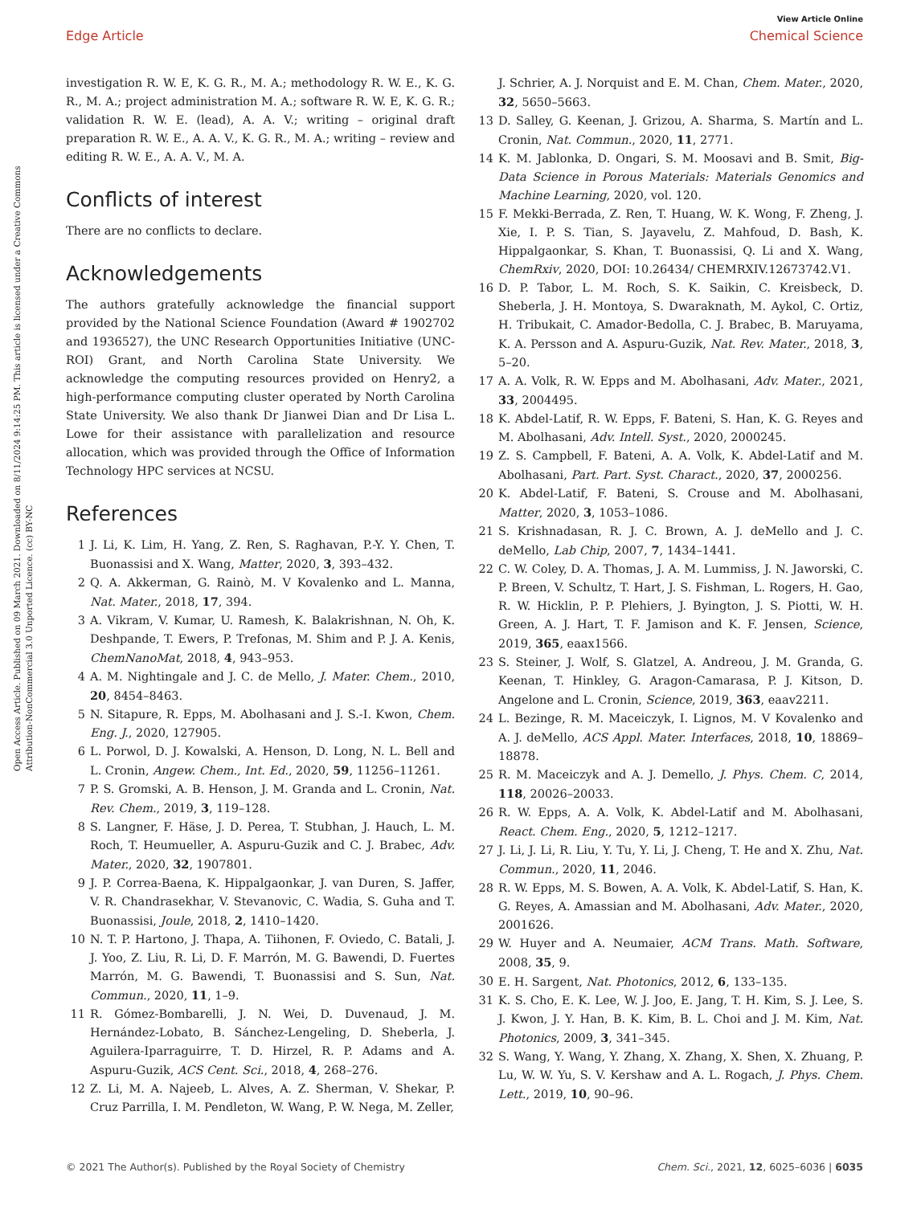View Article Online
Edge Article Chemical Science
Open Access Article. Published on 09 March 2021. Downloaded on 8/11/2024 9:14:25 PM. This article is licensed under a Creative Commons Attribution-NonCommercial 3.0 Unported Licence. (cc) BY-NC
investigation R. W. E, K. G. R., M. A.; methodology R. W. E., K. G. R., M. A.; project administration M. A.; software R. W. E, K. G. R.; validation R. W. E. (lead), A. A. V.; writing – original draft preparation R. W. E., A. A. V., K. G. R., M. A.; writing – review and editing R. W. E., A. A. V., M. A.
Conflicts of interest
There are no conflicts to declare.
Acknowledgements
The authors gratefully acknowledge the financial support provided by the National Science Foundation (Award # 1902702 and 1936527), the UNC Research Opportunities Initiative (UNC-ROI) Grant, and North Carolina State University. We acknowledge the computing resources provided on Henry2, a high-performance computing cluster operated by North Carolina State University. We also thank Dr Jianwei Dian and Dr Lisa L. Lowe for their assistance with parallelization and resource allocation, which was provided through the Office of Information Technology HPC services at NCSU.
References
1 J. Li, K. Lim, H. Yang, Z. Ren, S. Raghavan, P.-Y. Y. Chen, T. Buonassisi and X. Wang, Matter, 2020, 3, 393–432.
2 Q. A. Akkerman, G. Rainò, M. V Kovalenko and L. Manna, Nat. Mater., 2018, 17, 394.
3 A. Vikram, V. Kumar, U. Ramesh, K. Balakrishnan, N. Oh, K. Deshpande, T. Ewers, P. Trefonas, M. Shim and P. J. A. Kenis, ChemNanoMat, 2018, 4, 943–953.
4 A. M. Nightingale and J. C. de Mello, J. Mater. Chem., 2010, 20, 8454–8463.
5 N. Sitapure, R. Epps, M. Abolhasani and J. S.-I. Kwon, Chem. Eng. J., 2020, 127905.
6 L. Porwol, D. J. Kowalski, A. Henson, D. Long, N. L. Bell and L. Cronin, Angew. Chem., Int. Ed., 2020, 59, 11256–11261.
7 P. S. Gromski, A. B. Henson, J. M. Granda and L. Cronin, Nat. Rev. Chem., 2019, 3, 119–128.
8 S. Langner, F. Häse, J. D. Perea, T. Stubhan, J. Hauch, L. M. Roch, T. Heumueller, A. Aspuru-Guzik and C. J. Brabec, Adv. Mater., 2020, 32, 1907801.
9 J. P. Correa-Baena, K. Hippalgaonkar, J. van Duren, S. Jaffer, V. R. Chandrasekhar, V. Stevanovic, C. Wadia, S. Guha and T. Buonassisi, Joule, 2018, 2, 1410–1420.
10 N. T. P. Hartono, J. Thapa, A. Tiihonen, F. Oviedo, C. Batali, J. J. Yoo, Z. Liu, R. Li, D. F. Marrón, M. G. Bawendi, D. Fuertes Marrón, M. G. Bawendi, T. Buonassisi and S. Sun, Nat. Commun., 2020, 11, 1–9.
11 R. Gómez-Bombarelli, J. N. Wei, D. Duvenaud, J. M. Hernández-Lobato, B. Sánchez-Lengeling, D. Sheberla, J. Aguilera-Iparraguirre, T. D. Hirzel, R. P. Adams and A. Aspuru-Guzik, ACS Cent. Sci., 2018, 4, 268–276.
12 Z. Li, M. A. Najeeb, L. Alves, A. Z. Sherman, V. Shekar, P. Cruz Parrilla, I. M. Pendleton, W. Wang, P. W. Nega, M. Zeller,
J. Schrier, A. J. Norquist and E. M. Chan, Chem. Mater., 2020, 32, 5650–5663.
13 D. Salley, G. Keenan, J. Grizou, A. Sharma, S. Martín and L. Cronin, Nat. Commun., 2020, 11, 2771.
14 K. M. Jablonka, D. Ongari, S. M. Moosavi and B. Smit, Big-Data Science in Porous Materials: Materials Genomics and Machine Learning, 2020, vol. 120.
15 F. Mekki-Berrada, Z. Ren, T. Huang, W. K. Wong, F. Zheng, J. Xie, I. P. S. Tian, S. Jayavelu, Z. Mahfoud, D. Bash, K. Hippalgaonkar, S. Khan, T. Buonassisi, Q. Li and X. Wang, ChemRxiv, 2020, DOI: 10.26434/ CHEMRXIV.12673742.V1.
16 D. P. Tabor, L. M. Roch, S. K. Saikin, C. Kreisbeck, D. Sheberla, J. H. Montoya, S. Dwaraknath, M. Aykol, C. Ortiz, H. Tribukait, C. Amador-Bedolla, C. J. Brabec, B. Maruyama, K. A. Persson and A. Aspuru-Guzik, Nat. Rev. Mater., 2018, 3, 5–20.
17 A. A. Volk, R. W. Epps and M. Abolhasani, Adv. Mater., 2021, 33, 2004495.
18 K. Abdel-Latif, R. W. Epps, F. Bateni, S. Han, K. G. Reyes and M. Abolhasani, Adv. Intell. Syst., 2020, 2000245.
19 Z. S. Campbell, F. Bateni, A. A. Volk, K. Abdel-Latif and M. Abolhasani, Part. Part. Syst. Charact., 2020, 37, 2000256.
20 K. Abdel-Latif, F. Bateni, S. Crouse and M. Abolhasani, Matter, 2020, 3, 1053–1086.
21 S. Krishnadasan, R. J. C. Brown, A. J. deMello and J. C. deMello, Lab Chip, 2007, 7, 1434–1441.
22 C. W. Coley, D. A. Thomas, J. A. M. Lummiss, J. N. Jaworski, C. P. Breen, V. Schultz, T. Hart, J. S. Fishman, L. Rogers, H. Gao, R. W. Hicklin, P. P. Plehiers, J. Byington, J. S. Piotti, W. H. Green, A. J. Hart, T. F. Jamison and K. F. Jensen, Science, 2019, 365, eaax1566.
23 S. Steiner, J. Wolf, S. Glatzel, A. Andreou, J. M. Granda, G. Keenan, T. Hinkley, G. Aragon-Camarasa, P. J. Kitson, D. Angelone and L. Cronin, Science, 2019, 363, eaav2211.
24 L. Bezinge, R. M. Maceiczyk, I. Lignos, M. V Kovalenko and A. J. deMello, ACS Appl. Mater. Interfaces, 2018, 10, 18869–18878.
25 R. M. Maceiczyk and A. J. Demello, J. Phys. Chem. C, 2014, 118, 20026–20033.
26 R. W. Epps, A. A. Volk, K. Abdel-Latif and M. Abolhasani, React. Chem. Eng., 2020, 5, 1212–1217.
27 J. Li, J. Li, R. Liu, Y. Tu, Y. Li, J. Cheng, T. He and X. Zhu, Nat. Commun., 2020, 11, 2046.
28 R. W. Epps, M. S. Bowen, A. A. Volk, K. Abdel-Latif, S. Han, K. G. Reyes, A. Amassian and M. Abolhasani, Adv. Mater., 2020, 2001626.
29 W. Huyer and A. Neumaier, ACM Trans. Math. Software, 2008, 35, 9.
30 E. H. Sargent, Nat. Photonics, 2012, 6, 133–135.
31 K. S. Cho, E. K. Lee, W. J. Joo, E. Jang, T. H. Kim, S. J. Lee, S. J. Kwon, J. Y. Han, B. K. Kim, B. L. Choi and J. M. Kim, Nat. Photonics, 2009, 3, 341–345.
32 S. Wang, Y. Wang, Y. Zhang, X. Zhang, X. Shen, X. Zhuang, P. Lu, W. W. Yu, S. V. Kershaw and A. L. Rogach, J. Phys. Chem. Lett., 2019, 10, 90–96.
© 2021 The Author(s). Published by the Royal Society of Chemistry Chem. Sci., 2021, 12, 6025–6036 | 6035